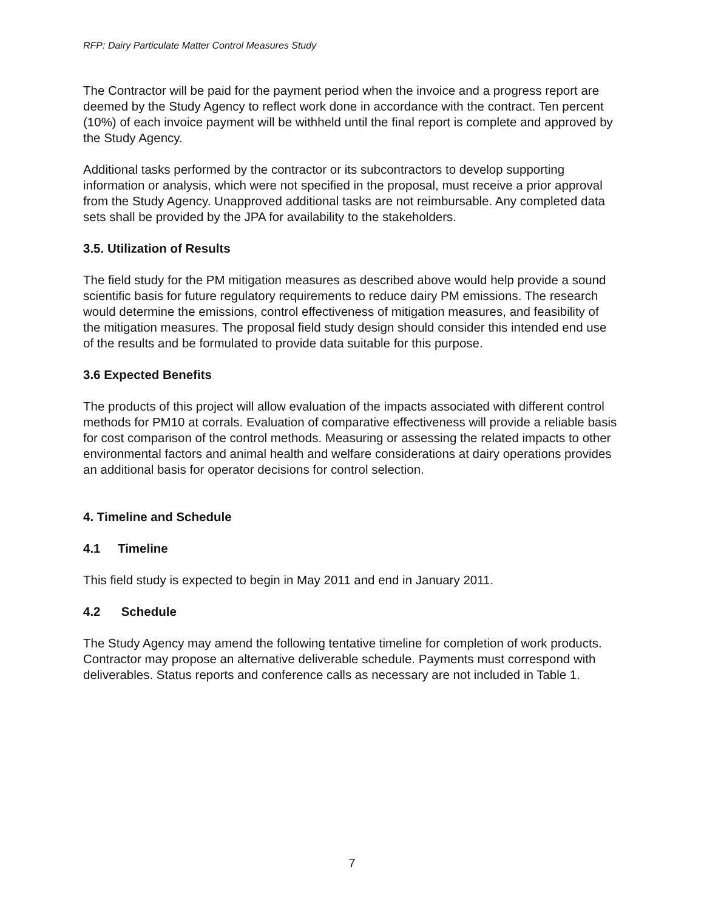RFP: Dairy Particulate Matter Control Measures Study
The Contractor will be paid for the payment period when the invoice and a progress report are deemed by the Study Agency to reflect work done in accordance with the contract. Ten percent (10%) of each invoice payment will be withheld until the final report is complete and approved by the Study Agency.
Additional tasks performed by the contractor or its subcontractors to develop supporting information or analysis, which were not specified in the proposal, must receive a prior approval from the Study Agency. Unapproved additional tasks are not reimbursable. Any completed data sets shall be provided by the JPA for availability to the stakeholders.
3.5. Utilization of Results
The field study for the PM mitigation measures as described above would help provide a sound scientific basis for future regulatory requirements to reduce dairy PM emissions. The research would determine the emissions, control effectiveness of mitigation measures, and feasibility of the mitigation measures. The proposal field study design should consider this intended end use of the results and be formulated to provide data suitable for this purpose.
3.6 Expected Benefits
The products of this project will allow evaluation of the impacts associated with different control methods for PM10 at corrals. Evaluation of comparative effectiveness will provide a reliable basis for cost comparison of the control methods. Measuring or assessing the related impacts to other environmental factors and animal health and welfare considerations at dairy operations provides an additional basis for operator decisions for control selection.
4. Timeline and Schedule
4.1 Timeline
This field study is expected to begin in May 2011 and end in January 2011.
4.2 Schedule
The Study Agency may amend the following tentative timeline for completion of work products. Contractor may propose an alternative deliverable schedule. Payments must correspond with deliverables. Status reports and conference calls as necessary are not included in Table 1.
7